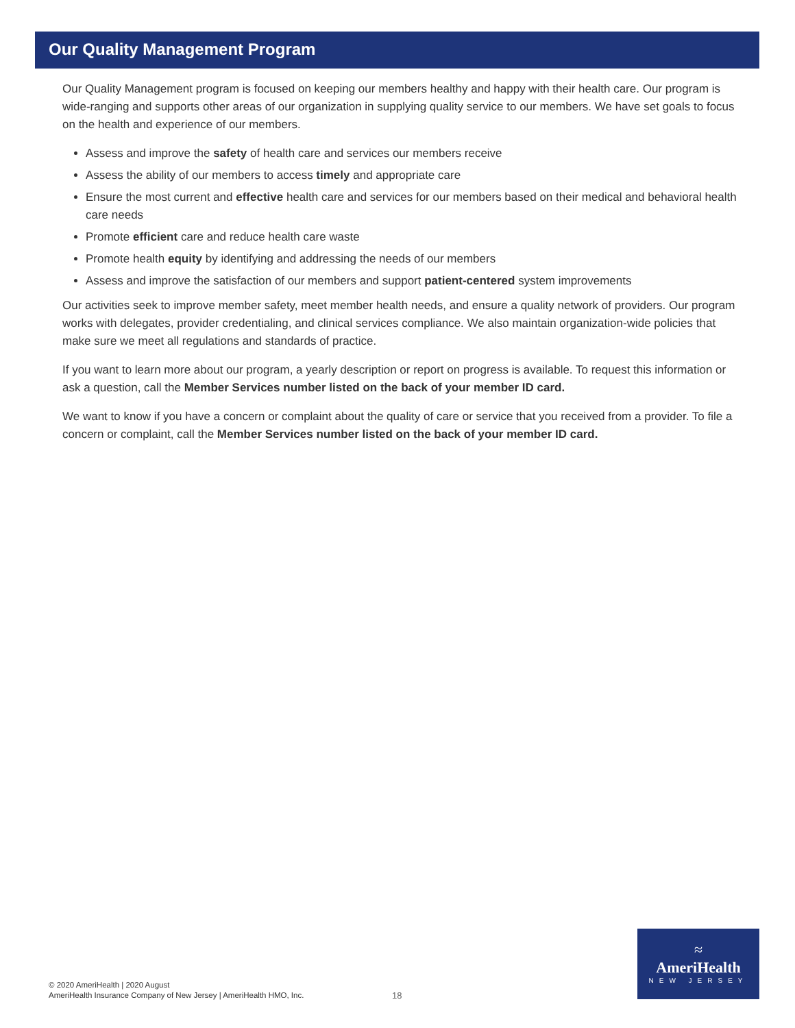Our Quality Management Program
Our Quality Management program is focused on keeping our members healthy and happy with their health care. Our program is wide-ranging and supports other areas of our organization in supplying quality service to our members. We have set goals to focus on the health and experience of our members.
Assess and improve the safety of health care and services our members receive
Assess the ability of our members to access timely and appropriate care
Ensure the most current and effective health care and services for our members based on their medical and behavioral health care needs
Promote efficient care and reduce health care waste
Promote health equity by identifying and addressing the needs of our members
Assess and improve the satisfaction of our members and support patient-centered system improvements
Our activities seek to improve member safety, meet member health needs, and ensure a quality network of providers. Our program works with delegates, provider credentialing, and clinical services compliance. We also maintain organization-wide policies that make sure we meet all regulations and standards of practice.
If you want to learn more about our program, a yearly description or report on progress is available. To request this information or ask a question, call the Member Services number listed on the back of your member ID card.
We want to know if you have a concern or complaint about the quality of care or service that you received from a provider. To file a concern or complaint, call the Member Services number listed on the back of your member ID card.
© 2020 AmeriHealth | 2020 August
AmeriHealth Insurance Company of New Jersey | AmeriHealth HMO, Inc.
18
≈
AmeriHealth
NEW JERSEY